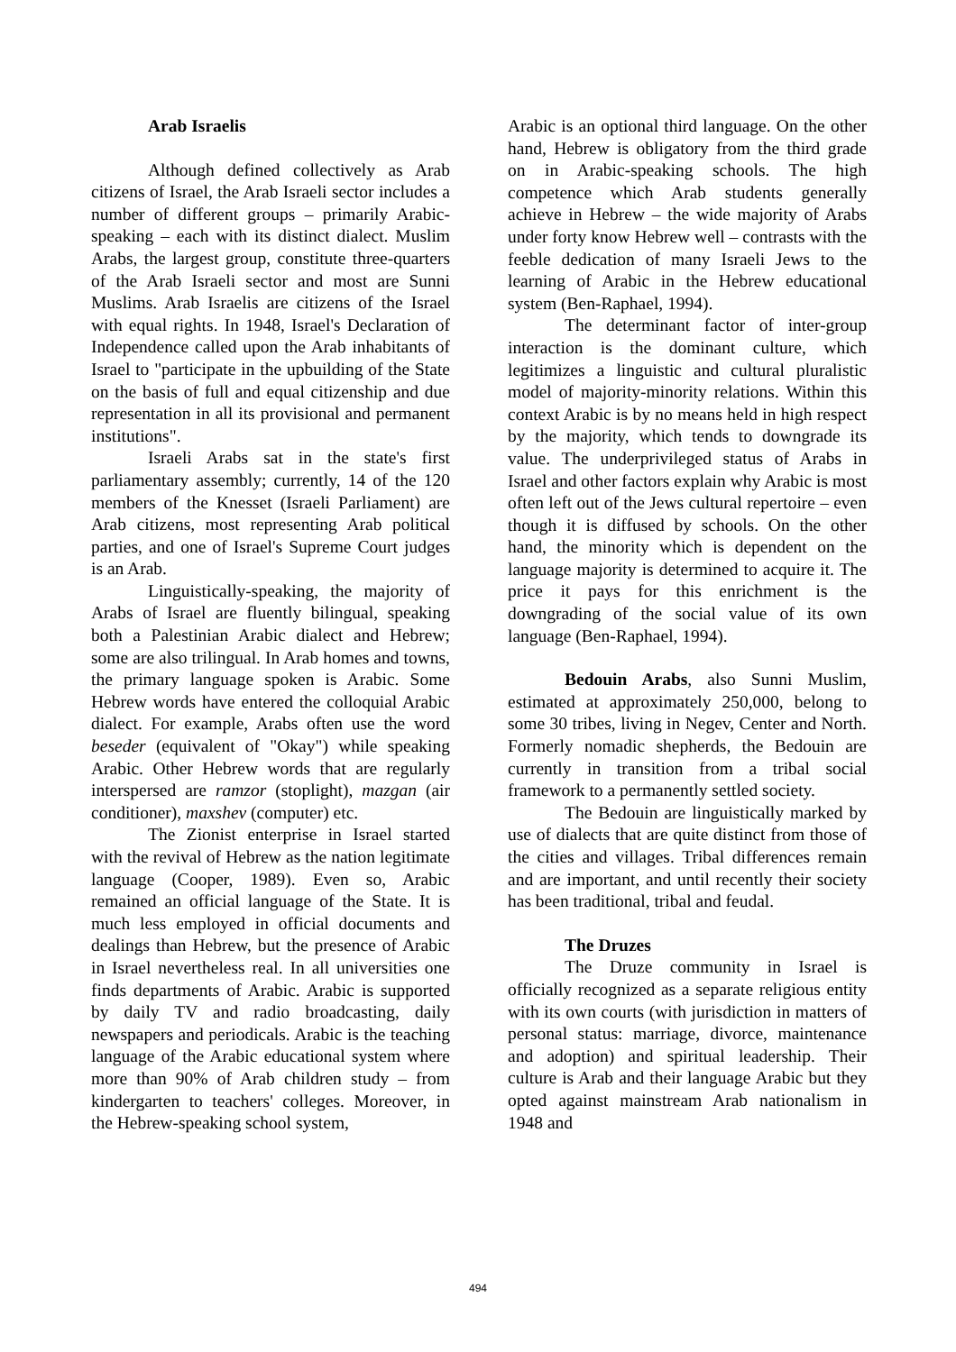Arab Israelis
Although defined collectively as Arab citizens of Israel, the Arab Israeli sector includes a number of different groups – primarily Arabic-speaking – each with its distinct dialect. Muslim Arabs, the largest group, constitute three-quarters of the Arab Israeli sector and most are Sunni Muslims. Arab Israelis are citizens of the Israel with equal rights. In 1948, Israel's Declaration of Independence called upon the Arab inhabitants of Israel to "participate in the upbuilding of the State on the basis of full and equal citizenship and due representation in all its provisional and permanent institutions".
Israeli Arabs sat in the state's first parliamentary assembly; currently, 14 of the 120 members of the Knesset (Israeli Parliament) are Arab citizens, most representing Arab political parties, and one of Israel's Supreme Court judges is an Arab.
Linguistically-speaking, the majority of Arabs of Israel are fluently bilingual, speaking both a Palestinian Arabic dialect and Hebrew; some are also trilingual. In Arab homes and towns, the primary language spoken is Arabic. Some Hebrew words have entered the colloquial Arabic dialect. For example, Arabs often use the word beseder (equivalent of "Okay") while speaking Arabic. Other Hebrew words that are regularly interspersed are ramzor (stoplight), mazgan (air conditioner), maxshev (computer) etc.
The Zionist enterprise in Israel started with the revival of Hebrew as the nation legitimate language (Cooper, 1989). Even so, Arabic remained an official language of the State. It is much less employed in official documents and dealings than Hebrew, but the presence of Arabic in Israel nevertheless real. In all universities one finds departments of Arabic. Arabic is supported by daily TV and radio broadcasting, daily newspapers and periodicals. Arabic is the teaching language of the Arabic educational system where more than 90% of Arab children study – from kindergarten to teachers' colleges. Moreover, in the Hebrew-speaking school system,
Arabic is an optional third language. On the other hand, Hebrew is obligatory from the third grade on in Arabic-speaking schools. The high competence which Arab students generally achieve in Hebrew – the wide majority of Arabs under forty know Hebrew well – contrasts with the feeble dedication of many Israeli Jews to the learning of Arabic in the Hebrew educational system (Ben-Raphael, 1994).
The determinant factor of inter-group interaction is the dominant culture, which legitimizes a linguistic and cultural pluralistic model of majority-minority relations. Within this context Arabic is by no means held in high respect by the majority, which tends to downgrade its value. The underprivileged status of Arabs in Israel and other factors explain why Arabic is most often left out of the Jews cultural repertoire – even though it is diffused by schools. On the other hand, the minority which is dependent on the language majority is determined to acquire it. The price it pays for this enrichment is the downgrading of the social value of its own language (Ben-Raphael, 1994).
Bedouin Arabs, also Sunni Muslim, estimated at approximately 250,000, belong to some 30 tribes, living in Negev, Center and North. Formerly nomadic shepherds, the Bedouin are currently in transition from a tribal social framework to a permanently settled society.
The Bedouin are linguistically marked by use of dialects that are quite distinct from those of the cities and villages. Tribal differences remain and are important, and until recently their society has been traditional, tribal and feudal.
The Druzes
The Druze community in Israel is officially recognized as a separate religious entity with its own courts (with jurisdiction in matters of personal status: marriage, divorce, maintenance and adoption) and spiritual leadership. Their culture is Arab and their language Arabic but they opted against mainstream Arab nationalism in 1948 and
494